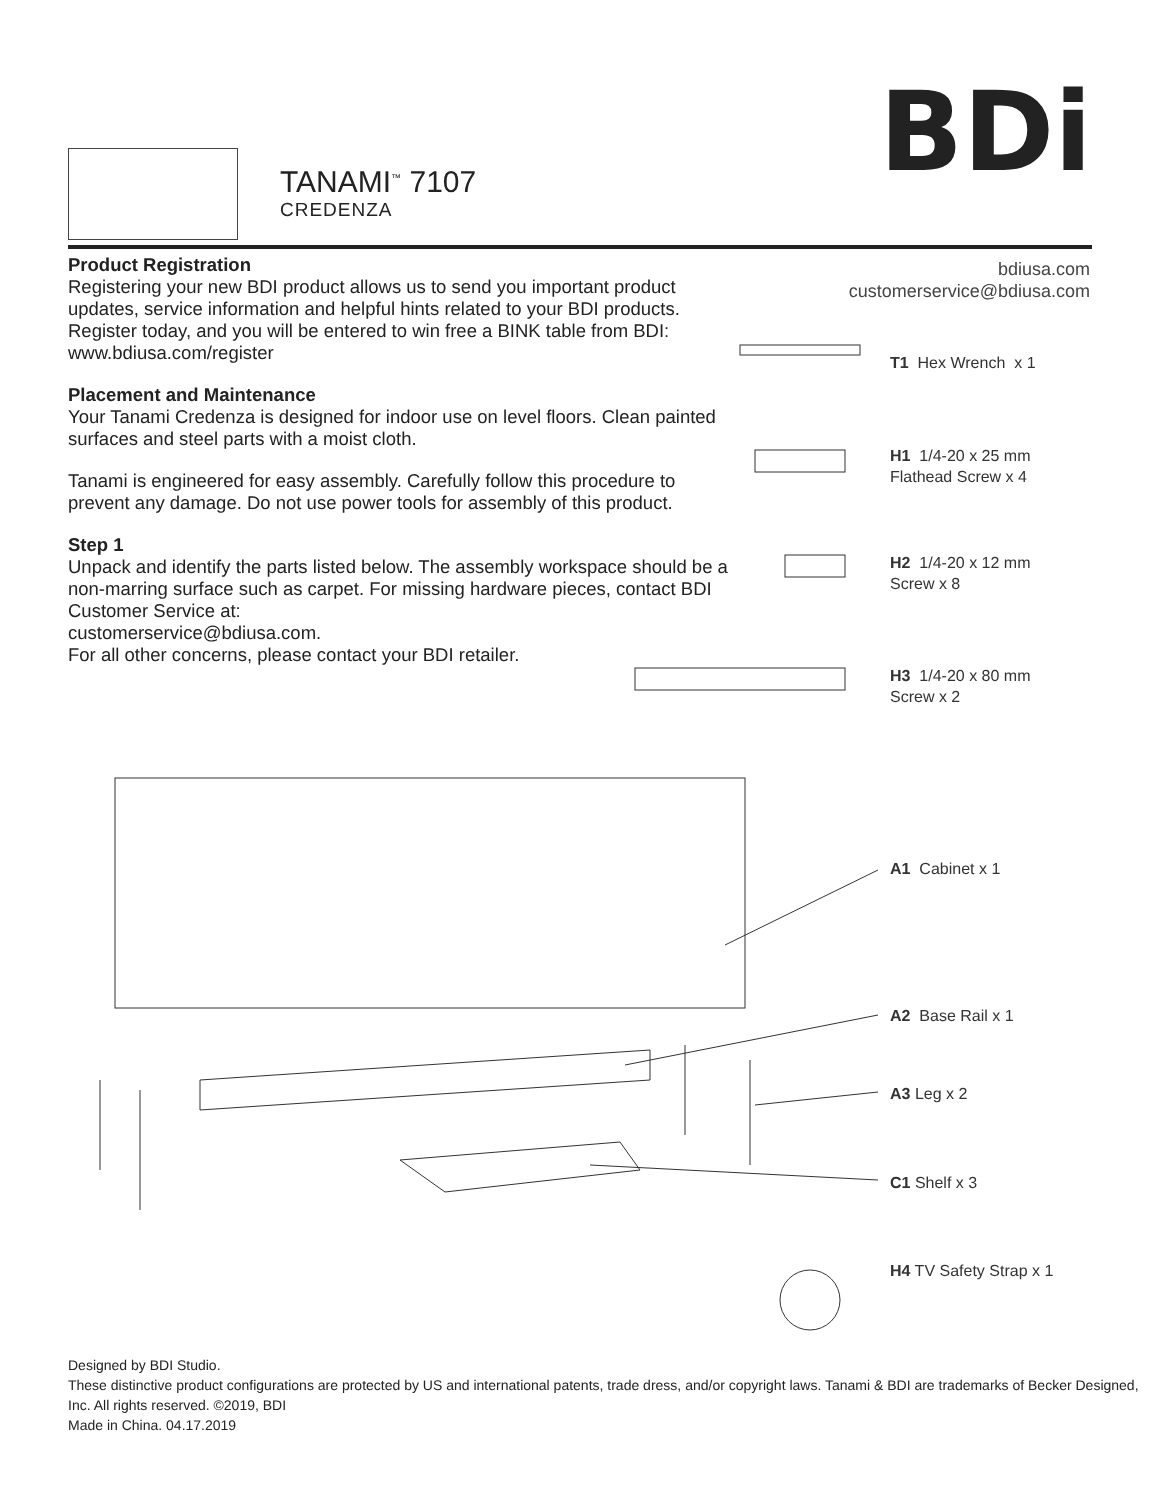TANAMI<sup>™</sup> 7107
CREDENZA
BDi
Product Registration
Registering your new BDI product allows us to send you important product updates, service information and helpful hints related to your BDI products. Register today, and you will be entered to win free a BINK table from BDI: www.bdiusa.com/register
Placement and Maintenance
Your Tanami Credenza is designed for indoor use on level floors. Clean painted surfaces and steel parts with a moist cloth.
Tanami is engineered for easy assembly. Carefully follow this procedure to prevent any damage. Do not use power tools for assembly of this product.
Step 1
Unpack and identify the parts listed below. The assembly workspace should be a non-marring surface such as carpet. For missing hardware pieces, contact BDI Customer Service at:
customerservice@bdiusa.com.
For all other concerns, please contact your BDI retailer.
bdiusa.com
customerservice@bdiusa.com
T1 Hex Wrench x 1
H1 1/4-20 x 25 mm
Flathead Screw x 4
H2 1/4-20 x 12 mm
Screw x 8
H3 1/4-20 x 80 mm
Screw x 2
A1 Cabinet x 1
A2 Base Rail x 1
A3 Leg x 2
C1 Shelf x 3
H4 TV Safety Strap x 1
Designed by BDI Studio.
These distinctive product configurations are protected by US and international patents, trade dress, and/or copyright laws. Tanami & BDI are trademarks of Becker Designed, Inc. All rights reserved. ©2019, BDI
Made in China. 04.17.2019